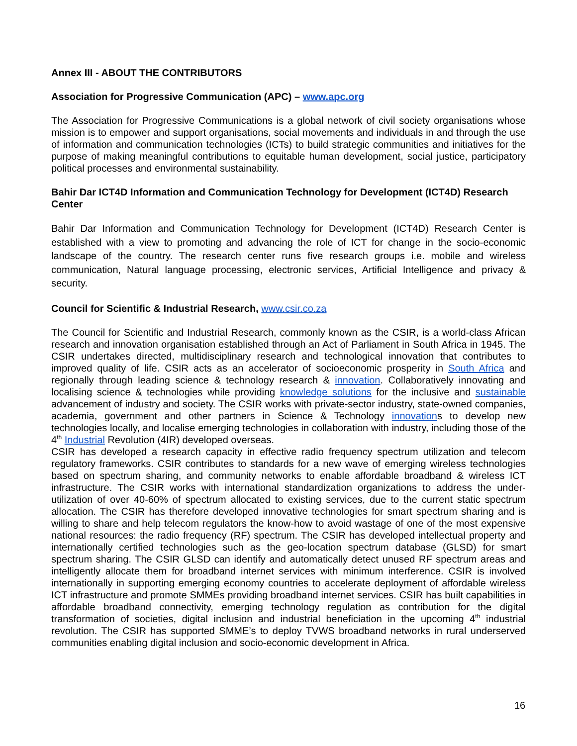Annex III - ABOUT THE CONTRIBUTORS
Association for Progressive Communication (APC) – www.apc.org
The Association for Progressive Communications is a global network of civil society organisations whose mission is to empower and support organisations, social movements and individuals in and through the use of information and communication technologies (ICTs) to build strategic communities and initiatives for the purpose of making meaningful contributions to equitable human development, social justice, participatory political processes and environmental sustainability.
Bahir Dar ICT4D Information and Communication Technology for Development (ICT4D) Research Center
Bahir Dar Information and Communication Technology for Development (ICT4D) Research Center is established with a view to promoting and advancing the role of ICT for change in the socio-economic landscape of the country. The research center runs five research groups i.e. mobile and wireless communication, Natural language processing, electronic services, Artificial Intelligence and privacy & security.
Council for Scientific & Industrial Research, www.csir.co.za
The Council for Scientific and Industrial Research, commonly known as the CSIR, is a world-class African research and innovation organisation established through an Act of Parliament in South Africa in 1945. The CSIR undertakes directed, multidisciplinary research and technological innovation that contributes to improved quality of life. CSIR acts as an accelerator of socioeconomic prosperity in South Africa and regionally through leading science & technology research & innovation. Collaboratively innovating and localising science & technologies while providing knowledge solutions for the inclusive and sustainable advancement of industry and society. The CSIR works with private-sector industry, state-owned companies, academia, government and other partners in Science & Technology innovations to develop new technologies locally, and localise emerging technologies in collaboration with industry, including those of the 4<sup>th</sup> Industrial Revolution (4IR) developed overseas.
CSIR has developed a research capacity in effective radio frequency spectrum utilization and telecom regulatory frameworks. CSIR contributes to standards for a new wave of emerging wireless technologies based on spectrum sharing, and community networks to enable affordable broadband & wireless ICT infrastructure. The CSIR works with international standardization organizations to address the under-utilization of over 40-60% of spectrum allocated to existing services, due to the current static spectrum allocation. The CSIR has therefore developed innovative technologies for smart spectrum sharing and is willing to share and help telecom regulators the know-how to avoid wastage of one of the most expensive national resources: the radio frequency (RF) spectrum. The CSIR has developed intellectual property and internationally certified technologies such as the geo-location spectrum database (GLSD) for smart spectrum sharing. The CSIR GLSD can identify and automatically detect unused RF spectrum areas and intelligently allocate them for broadband internet services with minimum interference. CSIR is involved internationally in supporting emerging economy countries to accelerate deployment of affordable wireless ICT infrastructure and promote SMMEs providing broadband internet services. CSIR has built capabilities in affordable broadband connectivity, emerging technology regulation as contribution for the digital transformation of societies, digital inclusion and industrial beneficiation in the upcoming 4<sup>th</sup> industrial revolution. The CSIR has supported SMME’s to deploy TVWS broadband networks in rural underserved communities enabling digital inclusion and socio-economic development in Africa.
16